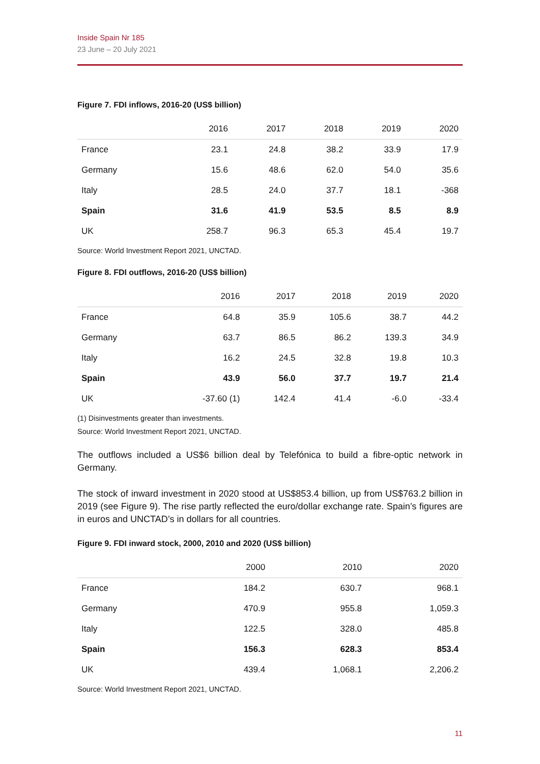Inside Spain Nr 185
23 June – 20 July 2021
Figure 7. FDI inflows, 2016-20 (US$ billion)
| | 2016 | 2017 | 2018 | 2019 | 2020 |
| --- | --- | --- | --- | --- | --- |
| France | 23.1 | 24.8 | 38.2 | 33.9 | 17.9 |
| Germany | 15.6 | 48.6 | 62.0 | 54.0 | 35.6 |
| Italy | 28.5 | 24.0 | 37.7 | 18.1 | -368 |
| Spain | 31.6 | 41.9 | 53.5 | 8.5 | 8.9 |
| UK | 258.7 | 96.3 | 65.3 | 45.4 | 19.7 |
Source: World Investment Report 2021, UNCTAD.
Figure 8. FDI outflows, 2016-20 (US$ billion)
| | 2016 | 2017 | 2018 | 2019 | 2020 |
| --- | --- | --- | --- | --- | --- |
| France | 64.8 | 35.9 | 105.6 | 38.7 | 44.2 |
| Germany | 63.7 | 86.5 | 86.2 | 139.3 | 34.9 |
| Italy | 16.2 | 24.5 | 32.8 | 19.8 | 10.3 |
| Spain | 43.9 | 56.0 | 37.7 | 19.7 | 21.4 |
| UK | -37.60 (1) | 142.4 | 41.4 | -6.0 | -33.4 |
(1) Disinvestments greater than investments.
Source: World Investment Report 2021, UNCTAD.
The outflows included a US$6 billion deal by Telefónica to build a fibre-optic network in Germany.
The stock of inward investment in 2020 stood at US$853.4 billion, up from US$763.2 billion in 2019 (see Figure 9). The rise partly reflected the euro/dollar exchange rate. Spain’s figures are in euros and UNCTAD’s in dollars for all countries.
Figure 9. FDI inward stock, 2000, 2010 and 2020 (US$ billion)
| | 2000 | 2010 | 2020 |
| --- | --- | --- | --- |
| France | 184.2 | 630.7 | 968.1 |
| Germany | 470.9 | 955.8 | 1,059.3 |
| Italy | 122.5 | 328.0 | 485.8 |
| Spain | 156.3 | 628.3 | 853.4 |
| UK | 439.4 | 1,068.1 | 2,206.2 |
Source: World Investment Report 2021, UNCTAD.
11